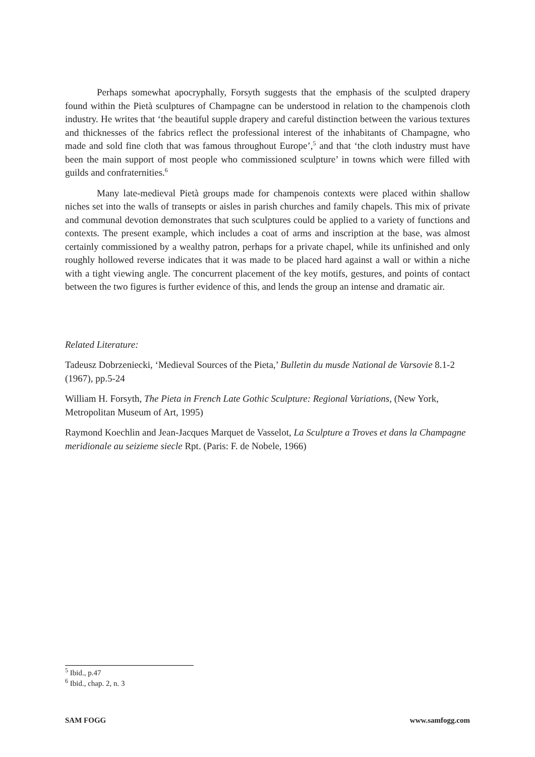Perhaps somewhat apocryphally, Forsyth suggests that the emphasis of the sculpted drapery found within the Pietà sculptures of Champagne can be understood in relation to the champenois cloth industry. He writes that ‘the beautiful supple drapery and careful distinction between the various textures and thicknesses of the fabrics reflect the professional interest of the inhabitants of Champagne, who made and sold fine cloth that was famous throughout Europe’,<sup>5</sup> and that ‘the cloth industry must have been the main support of most people who commissioned sculpture’ in towns which were filled with guilds and confraternities.<sup>6</sup>
Many late-medieval Pietà groups made for champenois contexts were placed within shallow niches set into the walls of transepts or aisles in parish churches and family chapels. This mix of private and communal devotion demonstrates that such sculptures could be applied to a variety of functions and contexts. The present example, which includes a coat of arms and inscription at the base, was almost certainly commissioned by a wealthy patron, perhaps for a private chapel, while its unfinished and only roughly hollowed reverse indicates that it was made to be placed hard against a wall or within a niche with a tight viewing angle. The concurrent placement of the key motifs, gestures, and points of contact between the two figures is further evidence of this, and lends the group an intense and dramatic air.
Related Literature:
Tadeusz Dobrzeniecki, ‘Medieval Sources of the Pieta,’ Bulletin du musde National de Varsovie 8.1-2 (1967), pp.5-24
William H. Forsyth, The Pieta in French Late Gothic Sculpture: Regional Variations, (New York, Metropolitan Museum of Art, 1995)
Raymond Koechlin and Jean-Jacques Marquet de Vasselot, La Sculpture a Troves et dans la Champagne meridionale au seizieme siecle Rpt. (Paris: F. de Nobele, 1966)
<sup>5</sup> Ibid., p.47
<sup>6</sup> Ibid., chap. 2, n. 3
SAM FOGG www.samfogg.com